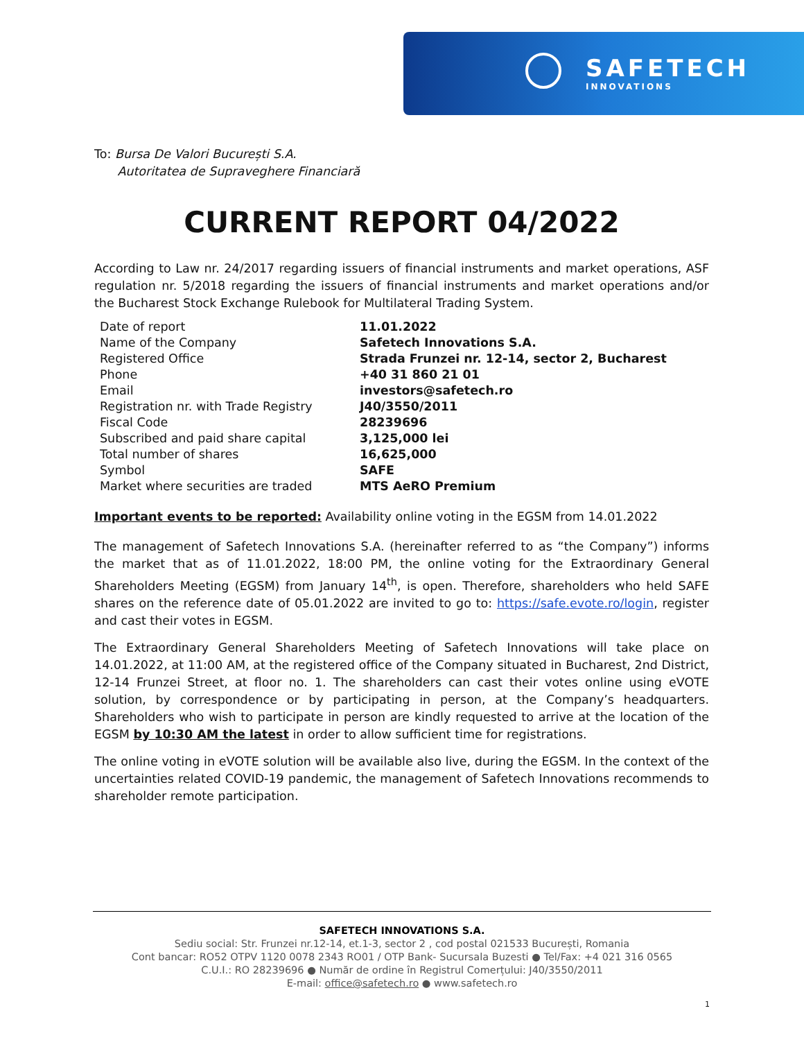SAFETECH
INNOVATIONS
To: Bursa De Valori București S.A.
Autoritatea de Supraveghere Financiară
CURRENT REPORT 04/2022
According to Law nr. 24/2017 regarding issuers of financial instruments and market operations, ASF regulation nr. 5/2018 regarding the issuers of financial instruments and market operations and/or the Bucharest Stock Exchange Rulebook for Multilateral Trading System.
| Date of report | 11.01.2022 |
| Name of the Company | Safetech Innovations S.A. |
| Registered Office | Strada Frunzei nr. 12-14, sector 2, Bucharest |
| Phone | +40 31 860 21 01 |
| Email | investors@safetech.ro |
| Registration nr. with Trade Registry | J40/3550/2011 |
| Fiscal Code | 28239696 |
| Subscribed and paid share capital | 3,125,000 lei |
| Total number of shares | 16,625,000 |
| Symbol | SAFE |
| Market where securities are traded | MTS AeRO Premium |
Important events to be reported: Availability online voting in the EGSM from 14.01.2022
The management of Safetech Innovations S.A. (hereinafter referred to as “the Company”) informs the market that as of 11.01.2022, 18:00 PM, the online voting for the Extraordinary General Shareholders Meeting (EGSM) from January 14<sup>th</sup>, is open. Therefore, shareholders who held SAFE shares on the reference date of 05.01.2022 are invited to go to: https://safe.evote.ro/login, register and cast their votes in EGSM.
The Extraordinary General Shareholders Meeting of Safetech Innovations will take place on 14.01.2022, at 11:00 AM, at the registered office of the Company situated in Bucharest, 2nd District, 12-14 Frunzei Street, at floor no. 1. The shareholders can cast their votes online using eVOTE solution, by correspondence or by participating in person, at the Company’s headquarters. Shareholders who wish to participate in person are kindly requested to arrive at the location of the EGSM by 10:30 AM the latest in order to allow sufficient time for registrations.
The online voting in eVOTE solution will be available also live, during the EGSM. In the context of the uncertainties related COVID-19 pandemic, the management of Safetech Innovations recommends to shareholder remote participation.
SAFETECH INNOVATIONS S.A.
Sediu social: Str. Frunzei nr.12-14, et.1-3, sector 2 , cod postal 021533 București, Romania
Cont bancar: RO52 OTPV 1120 0078 2343 RO01 / OTP Bank- Sucursala Buzesti ● Tel/Fax: +4 021 316 0565
C.U.I.: RO 28239696 ● Număr de ordine în Registrul Comerțului: J40/3550/2011
E-mail: office@safetech.ro ● www.safetech.ro
1